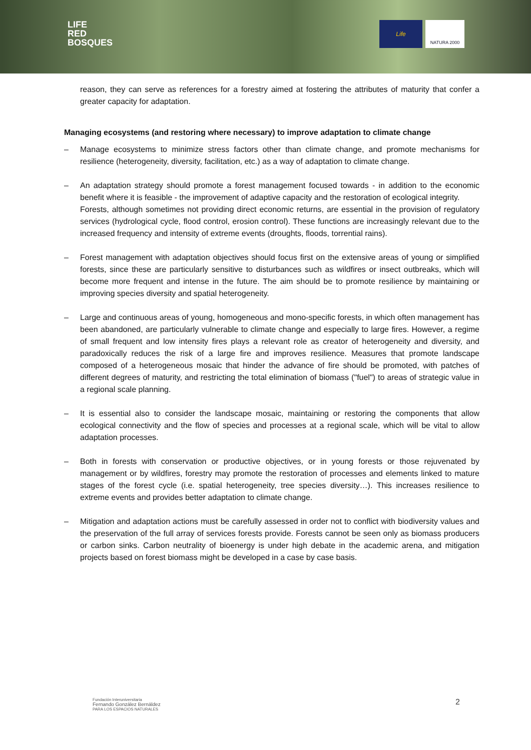LIFE
RED
BOSQUES
Life NATURA 2000
reason, they can serve as references for a forestry aimed at fostering the attributes of maturity that confer a greater capacity for adaptation.
Managing ecosystems (and restoring where necessary) to improve adaptation to climate change
– Manage ecosystems to minimize stress factors other than climate change, and promote mechanisms for resilience (heterogeneity, diversity, facilitation, etc.) as a way of adaptation to climate change.
–
An adaptation strategy should promote a forest management focused towards - in addition to the economic benefit where it is feasible - the improvement of adaptive capacity and the restoration of ecological integrity.
Forests, although sometimes not providing direct economic returns, are essential in the provision of regulatory services (hydrological cycle, flood control, erosion control). These functions are increasingly relevant due to the increased frequency and intensity of extreme events (droughts, floods, torrential rains).
– Forest management with adaptation objectives should focus first on the extensive areas of young or simplified forests, since these are particularly sensitive to disturbances such as wildfires or insect outbreaks, which will become more frequent and intense in the future. The aim should be to promote resilience by maintaining or improving species diversity and spatial heterogeneity.
– Large and continuous areas of young, homogeneous and mono-specific forests, in which often management has been abandoned, are particularly vulnerable to climate change and especially to large fires. However, a regime of small frequent and low intensity fires plays a relevant role as creator of heterogeneity and diversity, and paradoxically reduces the risk of a large fire and improves resilience. Measures that promote landscape composed of a heterogeneous mosaic that hinder the advance of fire should be promoted, with patches of different degrees of maturity, and restricting the total elimination of biomass ("fuel") to areas of strategic value in a regional scale planning.
– It is essential also to consider the landscape mosaic, maintaining or restoring the components that allow ecological connectivity and the flow of species and processes at a regional scale, which will be vital to allow adaptation processes.
– Both in forests with conservation or productive objectives, or in young forests or those rejuvenated by management or by wildfires, forestry may promote the restoration of processes and elements linked to mature stages of the forest cycle (i.e. spatial heterogeneity, tree species diversity…). This increases resilience to extreme events and provides better adaptation to climate change.
– Mitigation and adaptation actions must be carefully assessed in order not to conflict with biodiversity values and the preservation of the full array of services forests provide. Forests cannot be seen only as biomass producers or carbon sinks. Carbon neutrality of bioenergy is under high debate in the academic arena, and mitigation projects based on forest biomass might be developed in a case by case basis.
Fundación Interuniversitaria
Fernando González Bernáldez
PARA LOS ESPACIOS NATURALES
2